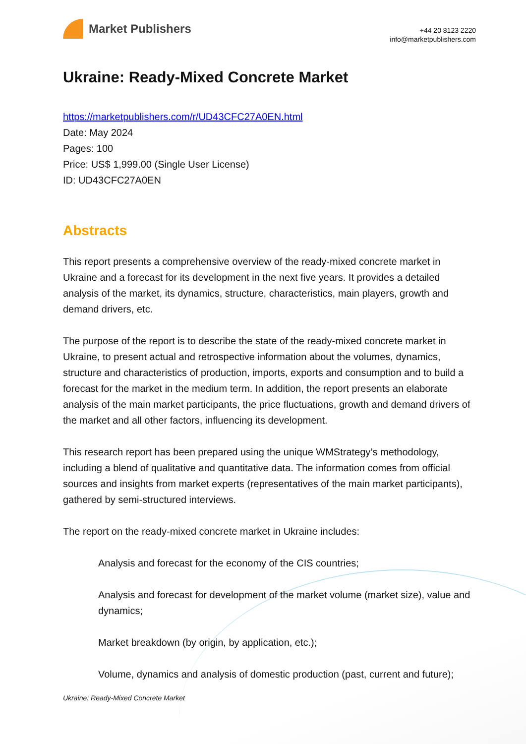Market Publishers
+44 20 8123 2220
info@marketpublishers.com
Ukraine: Ready-Mixed Concrete Market
https://marketpublishers.com/r/UD43CFC27A0EN.html
Date: May 2024
Pages: 100
Price: US$ 1,999.00 (Single User License)
ID: UD43CFC27A0EN
Abstracts
This report presents a comprehensive overview of the ready-mixed concrete market in Ukraine and a forecast for its development in the next five years. It provides a detailed analysis of the market, its dynamics, structure, characteristics, main players, growth and demand drivers, etc.
The purpose of the report is to describe the state of the ready-mixed concrete market in Ukraine, to present actual and retrospective information about the volumes, dynamics, structure and characteristics of production, imports, exports and consumption and to build a forecast for the market in the medium term. In addition, the report presents an elaborate analysis of the main market participants, the price fluctuations, growth and demand drivers of the market and all other factors, influencing its development.
This research report has been prepared using the unique WMStrategy’s methodology, including a blend of qualitative and quantitative data. The information comes from official sources and insights from market experts (representatives of the main market participants), gathered by semi-structured interviews.
The report on the ready-mixed concrete market in Ukraine includes:
Analysis and forecast for the economy of the CIS countries;
Analysis and forecast for development of the market volume (market size), value and dynamics;
Market breakdown (by origin, by application, etc.);
Volume, dynamics and analysis of domestic production (past, current and future);
Ukraine: Ready-Mixed Concrete Market